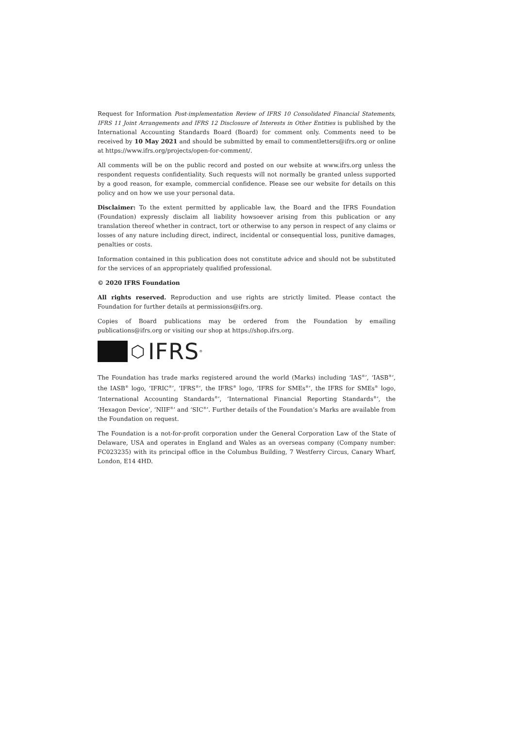Request for Information Post-implementation Review of IFRS 10 Consolidated Financial Statements, IFRS 11 Joint Arrangements and IFRS 12 Disclosure of Interests in Other Entities is published by the International Accounting Standards Board (Board) for comment only. Comments need to be received by 10 May 2021 and should be submitted by email to commentletters@ifrs.org or online at https://www.ifrs.org/projects/open-for-comment/.
All comments will be on the public record and posted on our website at www.ifrs.org unless the respondent requests confidentiality. Such requests will not normally be granted unless supported by a good reason, for example, commercial confidence. Please see our website for details on this policy and on how we use your personal data.
Disclaimer: To the extent permitted by applicable law, the Board and the IFRS Foundation (Foundation) expressly disclaim all liability howsoever arising from this publication or any translation thereof whether in contract, tort or otherwise to any person in respect of any claims or losses of any nature including direct, indirect, incidental or consequential loss, punitive damages, penalties or costs.
Information contained in this publication does not constitute advice and should not be substituted for the services of an appropriately qualified professional.
© 2020 IFRS Foundation
All rights reserved. Reproduction and use rights are strictly limited. Please contact the Foundation for further details at permissions@ifrs.org.
Copies of Board publications may be ordered from the Foundation by emailing publications@ifrs.org or visiting our shop at https://shop.ifrs.org.
⬡ IFRS<sup>®</sup>
The Foundation has trade marks registered around the world (Marks) including ‘IAS<sup>®</sup>’, ‘IASB<sup>®</sup>’, the IASB<sup>®</sup> logo, ‘IFRIC<sup>®</sup>’, ‘IFRS<sup>®</sup>’, the IFRS<sup>®</sup> logo, ‘IFRS for SMEs<sup>®</sup>’, the IFRS for SMEs<sup>®</sup> logo, ‘International Accounting Standards<sup>®</sup>’, ‘International Financial Reporting Standards<sup>®</sup>’, the ‘Hexagon Device’, ‘NIIF<sup>®</sup>’ and ‘SIC<sup>®</sup>’. Further details of the Foundation’s Marks are available from the Foundation on request.
The Foundation is a not-for-profit corporation under the General Corporation Law of the State of Delaware, USA and operates in England and Wales as an overseas company (Company number: FC023235) with its principal office in the Columbus Building, 7 Westferry Circus, Canary Wharf, London, E14 4HD.